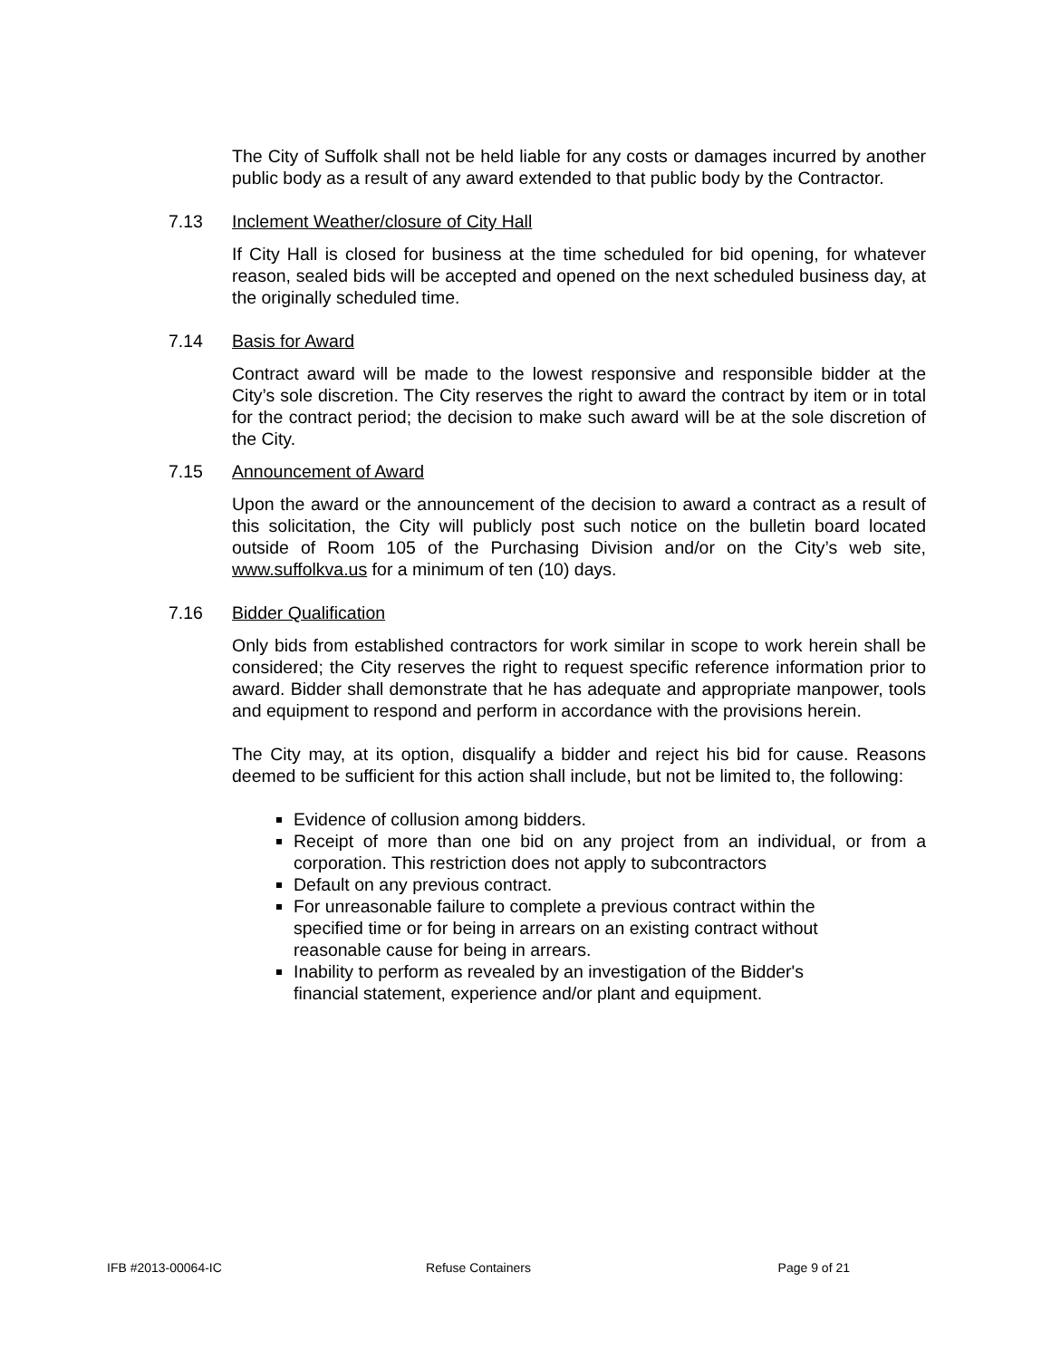The City of Suffolk shall not be held liable for any costs or damages incurred by another public body as a result of any award extended to that public body by the Contractor.
7.13 Inclement Weather/closure of City Hall
If City Hall is closed for business at the time scheduled for bid opening, for whatever reason, sealed bids will be accepted and opened on the next scheduled business day, at the originally scheduled time.
7.14 Basis for Award
Contract award will be made to the lowest responsive and responsible bidder at the City’s sole discretion. The City reserves the right to award the contract by item or in total for the contract period; the decision to make such award will be at the sole discretion of the City.
7.15 Announcement of Award
Upon the award or the announcement of the decision to award a contract as a result of this solicitation, the City will publicly post such notice on the bulletin board located outside of Room 105 of the Purchasing Division and/or on the City’s web site, www.suffolkva.us for a minimum of ten (10) days.
7.16 Bidder Qualification
Only bids from established contractors for work similar in scope to work herein shall be considered; the City reserves the right to request specific reference information prior to award. Bidder shall demonstrate that he has adequate and appropriate manpower, tools and equipment to respond and perform in accordance with the provisions herein.
The City may, at its option, disqualify a bidder and reject his bid for cause. Reasons deemed to be sufficient for this action shall include, but not be limited to, the following:
Evidence of collusion among bidders.
Receipt of more than one bid on any project from an individual, or from a corporation. This restriction does not apply to subcontractors
Default on any previous contract.
For unreasonable failure to complete a previous contract within the specified time or for being in arrears on an existing contract without reasonable cause for being in arrears.
Inability to perform as revealed by an investigation of the Bidder's financial statement, experience and/or plant and equipment.
IFB #2013-00064-IC Refuse Containers Page 9 of 21